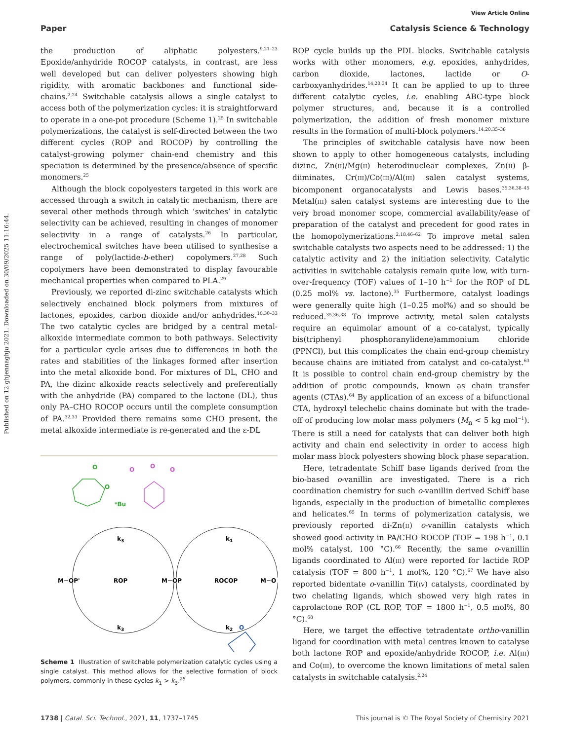Published on 12 ghjennaghju 2021. Downloaded on 30/09/2025 11:16:44.
View Article Online
Paper Catalysis Science & Technology
the production of aliphatic polyesters.<sup>9,21–23</sup> Epoxide/anhydride ROCOP catalysts, in contrast, are less well developed but can deliver polyesters showing high rigidity, with aromatic backbones and functional side-chains.<sup>2,24</sup> Switchable catalysis allows a single catalyst to access both of the polymerization cycles: it is straightforward to operate in a one-pot procedure (Scheme 1).<sup>25</sup> In switchable polymerizations, the catalyst is self-directed between the two different cycles (ROP and ROCOP) by controlling the catalyst-growing polymer chain-end chemistry and this speciation is determined by the presence/absence of specific monomers.<sup>25</sup>
Although the block copolyesters targeted in this work are accessed through a switch in catalytic mechanism, there are several other methods through which ‘switches’ in catalytic selectivity can be achieved, resulting in changes of monomer selectivity in a range of catalysts.<sup>26</sup> In particular, electrochemical switches have been utilised to synthesise a range of poly(lactide-b-ether) copolymers.<sup>27,28</sup> Such copolymers have been demonstrated to display favourable mechanical properties when compared to PLA.<sup>29</sup>
Previously, we reported di-zinc switchable catalysts which selectively enchained block polymers from mixtures of lactones, epoxides, carbon dioxide and/or anhydrides.<sup>10,30–33</sup> The two catalytic cycles are bridged by a central metal-alkoxide intermediate common to both pathways. Selectivity for a particular cycle arises due to differences in both the rates and stabilities of the linkages formed after insertion into the metal alkoxide bond. For mixtures of DL, CHO and PA, the dizinc alkoxide reacts selectively and preferentially with the anhydride (PA) compared to the lactone (DL), thus only PA–CHO ROCOP occurs until the complete consumption of PA.<sup>32,33</sup> Provided there remains some CHO present, the metal alkoxide intermediate is re-generated and the ε-DL
O
O
ⁿBu
O
O
O
k3
k1
M−OP'
ROP
M−OP
ROCOP
M−O
k3
k2
O
Scheme 1 Illustration of switchable polymerization catalytic cycles using a single catalyst. This method allows for the selective formation of block polymers, commonly in these cycles k<sub>1</sub> > k<sub>3</sub>.<sup>25</sup>
ROP cycle builds up the PDL blocks. Switchable catalysis works with other monomers, e.g. epoxides, anhydrides, carbon dioxide, lactones, lactide or O-carboxyanhydrides.<sup>14,20,34</sup> It can be applied to up to three different catalytic cycles, i.e. enabling ABC-type block polymer structures, and, because it is a controlled polymerization, the addition of fresh monomer mixture results in the formation of multi-block polymers.<sup>14,20,35–38</sup>
The principles of switchable catalysis have now been shown to apply to other homogeneous catalysts, including dizinc, Zn(II)/Mg(II) heterodinuclear complexes, Zn(II) β-diiminates, Cr(III)/Co(III)/Al(III) salen catalyst systems, bicomponent organocatalysts and Lewis bases.<sup>35,36,38–45</sup> Metal(III) salen catalyst systems are interesting due to the very broad monomer scope, commercial availability/ease of preparation of the catalyst and precedent for good rates in the homopolymerizations.<sup>2,18,46–62</sup> To improve metal salen switchable catalysts two aspects need to be addressed: 1) the catalytic activity and 2) the initiation selectivity. Catalytic activities in switchable catalysis remain quite low, with turn-over-frequency (TOF) values of 1–10 h<sup>−1</sup> for the ROP of DL (0.25 mol% vs. lactone).<sup>35</sup> Furthermore, catalyst loadings were generally quite high (1–0.25 mol%) and so should be reduced.<sup>35,36,38</sup> To improve activity, metal salen catalysts require an equimolar amount of a co-catalyst, typically bis(triphenyl phosphoranylidene)ammonium chloride (PPNCl), but this complicates the chain end-group chemistry because chains are initiated from catalyst and co-catalyst.<sup>63</sup> It is possible to control chain end-group chemistry by the addition of protic compounds, known as chain transfer agents (CTAs).<sup>64</sup> By application of an excess of a bifunctional CTA, hydroxyl telechelic chains dominate but with the trade-off of producing low molar mass polymers (M<sub>n</sub> < 5 kg mol<sup>−1</sup>). There is still a need for catalysts that can deliver both high activity and chain end selectivity in order to access high molar mass block polyesters showing block phase separation.
Here, tetradentate Schiff base ligands derived from the bio-based o-vanillin are investigated. There is a rich coordination chemistry for such o-vanillin derived Schiff base ligands, especially in the production of bimetallic complexes and helicates.<sup>65</sup> In terms of polymerization catalysis, we previously reported di-Zn(II) o-vanillin catalysts which showed good activity in PA/CHO ROCOP (TOF = 198 h<sup>−1</sup>, 0.1 mol% catalyst, 100 °C).<sup>66</sup> Recently, the same o-vanillin ligands coordinated to Al(III) were reported for lactide ROP catalysis (TOF = 800 h<sup>−1</sup>, 1 mol%, 120 °C).<sup>67</sup> We have also reported bidentate o-vanillin Ti(IV) catalysts, coordinated by two chelating ligands, which showed very high rates in caprolactone ROP (CL ROP, TOF = 1800 h<sup>−1</sup>, 0.5 mol%, 80 °C).<sup>68</sup>
Here, we target the effective tetradentate ortho-vanillin ligand for coordination with metal centres known to catalyse both lactone ROP and epoxide/anhydride ROCOP, i.e. Al(III) and Co(III), to overcome the known limitations of metal salen catalysts in switchable catalysis.<sup>2,24</sup>
1738 | Catal. Sci. Technol., 2021, 11, 1737–1745 This journal is © The Royal Society of Chemistry 2021